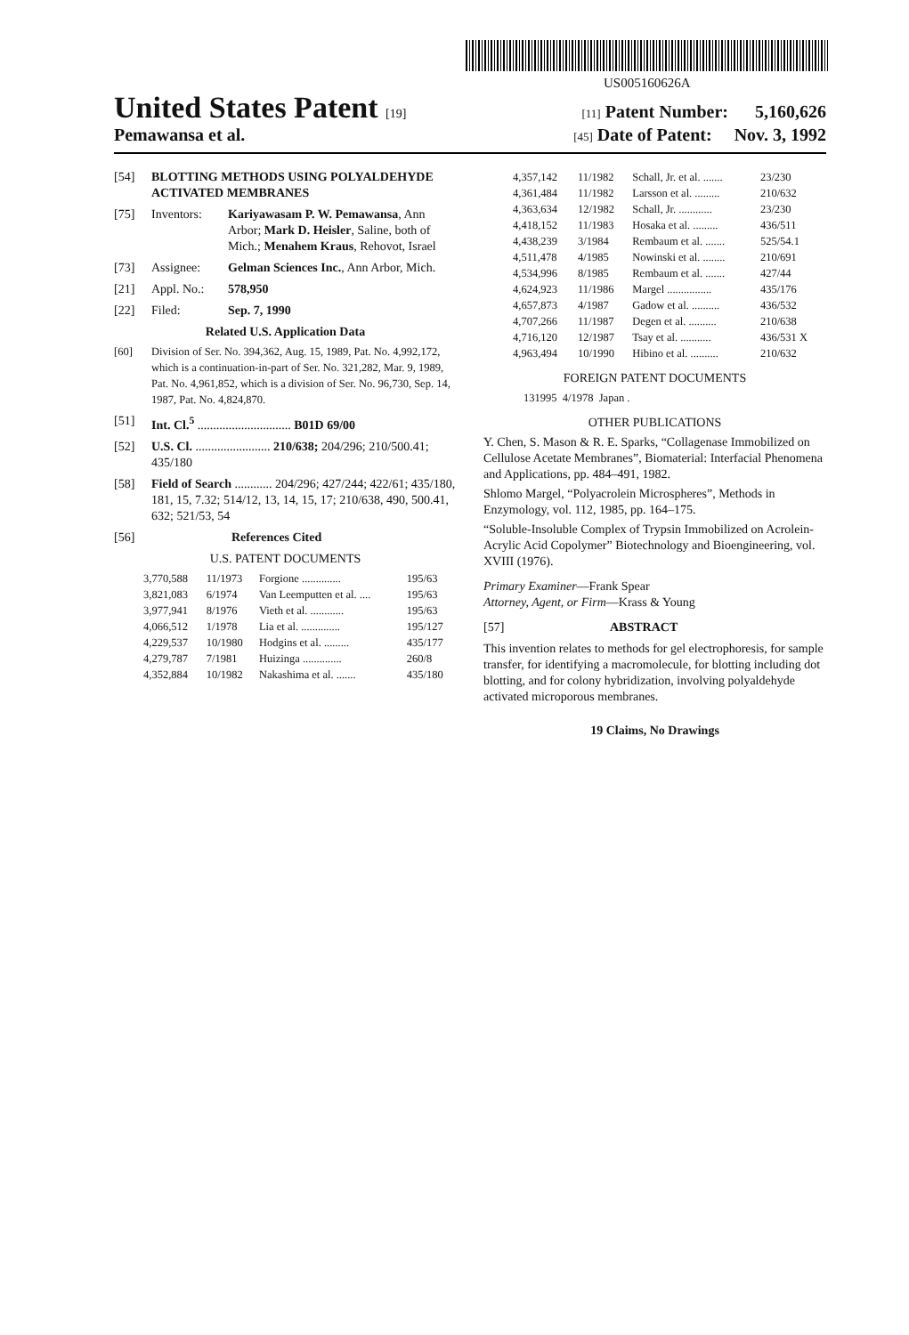US005160626A
United States Patent [19] [11] Patent Number: 5,160,626
Pemawansa et al. [45] Date of Patent: Nov. 3, 1992
[54] BLOTTING METHODS USING POLYALDEHYDE ACTIVATED MEMBRANES
[75] Inventors: Kariyawasam P. W. Pemawansa, Ann Arbor; Mark D. Heisler, Saline, both of Mich.; Menahem Kraus, Rehovot, Israel
[73] Assignee: Gelman Sciences Inc., Ann Arbor, Mich.
[21] Appl. No.: 578,950
[22] Filed: Sep. 7, 1990
Related U.S. Application Data
[60] Division of Ser. No. 394,362, Aug. 15, 1989, Pat. No. 4,992,172, which is a continuation-in-part of Ser. No. 321,282, Mar. 9, 1989, Pat. No. 4,961,852, which is a division of Ser. No. 96,730, Sep. 14, 1987, Pat. No. 4,824,870.
[51] Int. Cl.<sup>5</sup> .............................. B01D 69/00
[52] U.S. Cl. ........................ 210/638; 204/296; 210/500.41; 435/180
[58] Field of Search ............ 204/296; 427/244; 422/61; 435/180, 181, 15, 7.32; 514/12, 13, 14, 15, 17; 210/638, 490, 500.41, 632; 521/53, 54
[56] References Cited
U.S. PATENT DOCUMENTS
| 3,770,588 | 11/1973 | Forgione .............. | 195/63 |
| 3,821,083 | 6/1974 | Van Leemputten et al. .... | 195/63 |
| 3,977,941 | 8/1976 | Vieth et al. ............ | 195/63 |
| 4,066,512 | 1/1978 | Lia et al. .............. | 195/127 |
| 4,229,537 | 10/1980 | Hodgins et al. ......... | 435/177 |
| 4,279,787 | 7/1981 | Huizinga .............. | 260/8 |
| 4,352,884 | 10/1982 | Nakashima et al. ....... | 435/180 |
| 4,357,142 | 11/1982 | Schall, Jr. et al. ....... | 23/230 |
| 4,361,484 | 11/1982 | Larsson et al. ......... | 210/632 |
| 4,363,634 | 12/1982 | Schall, Jr. ............ | 23/230 |
| 4,418,152 | 11/1983 | Hosaka et al. ......... | 436/511 |
| 4,438,239 | 3/1984 | Rembaum et al. ....... | 525/54.1 |
| 4,511,478 | 4/1985 | Nowinski et al. ........ | 210/691 |
| 4,534,996 | 8/1985 | Rembaum et al. ....... | 427/44 |
| 4,624,923 | 11/1986 | Margel ................ | 435/176 |
| 4,657,873 | 4/1987 | Gadow et al. .......... | 436/532 |
| 4,707,266 | 11/1987 | Degen et al. .......... | 210/638 |
| 4,716,120 | 12/1987 | Tsay et al. ........... | 436/531 X |
| 4,963,494 | 10/1990 | Hibino et al. .......... | 210/632 |
FOREIGN PATENT DOCUMENTS
131995 4/1978 Japan .
OTHER PUBLICATIONS
Y. Chen, S. Mason & R. E. Sparks, “Collagenase Immobilized on Cellulose Acetate Membranes”, Biomaterial: Interfacial Phenomena and Applications, pp. 484–491, 1982.
Shlomo Margel, “Polyacrolein Microspheres”, Methods in Enzymology, vol. 112, 1985, pp. 164–175.
“Soluble-Insoluble Complex of Trypsin Immobilized on Acrolein-Acrylic Acid Copolymer” Biotechnology and Bioengineering, vol. XVIII (1976).
Primary Examiner—Frank Spear
Attorney, Agent, or Firm—Krass & Young
[57] ABSTRACT
This invention relates to methods for gel electrophoresis, for sample transfer, for identifying a macromolecule, for blotting including dot blotting, and for colony hybridization, involving polyaldehyde activated microporous membranes.
19 Claims, No Drawings